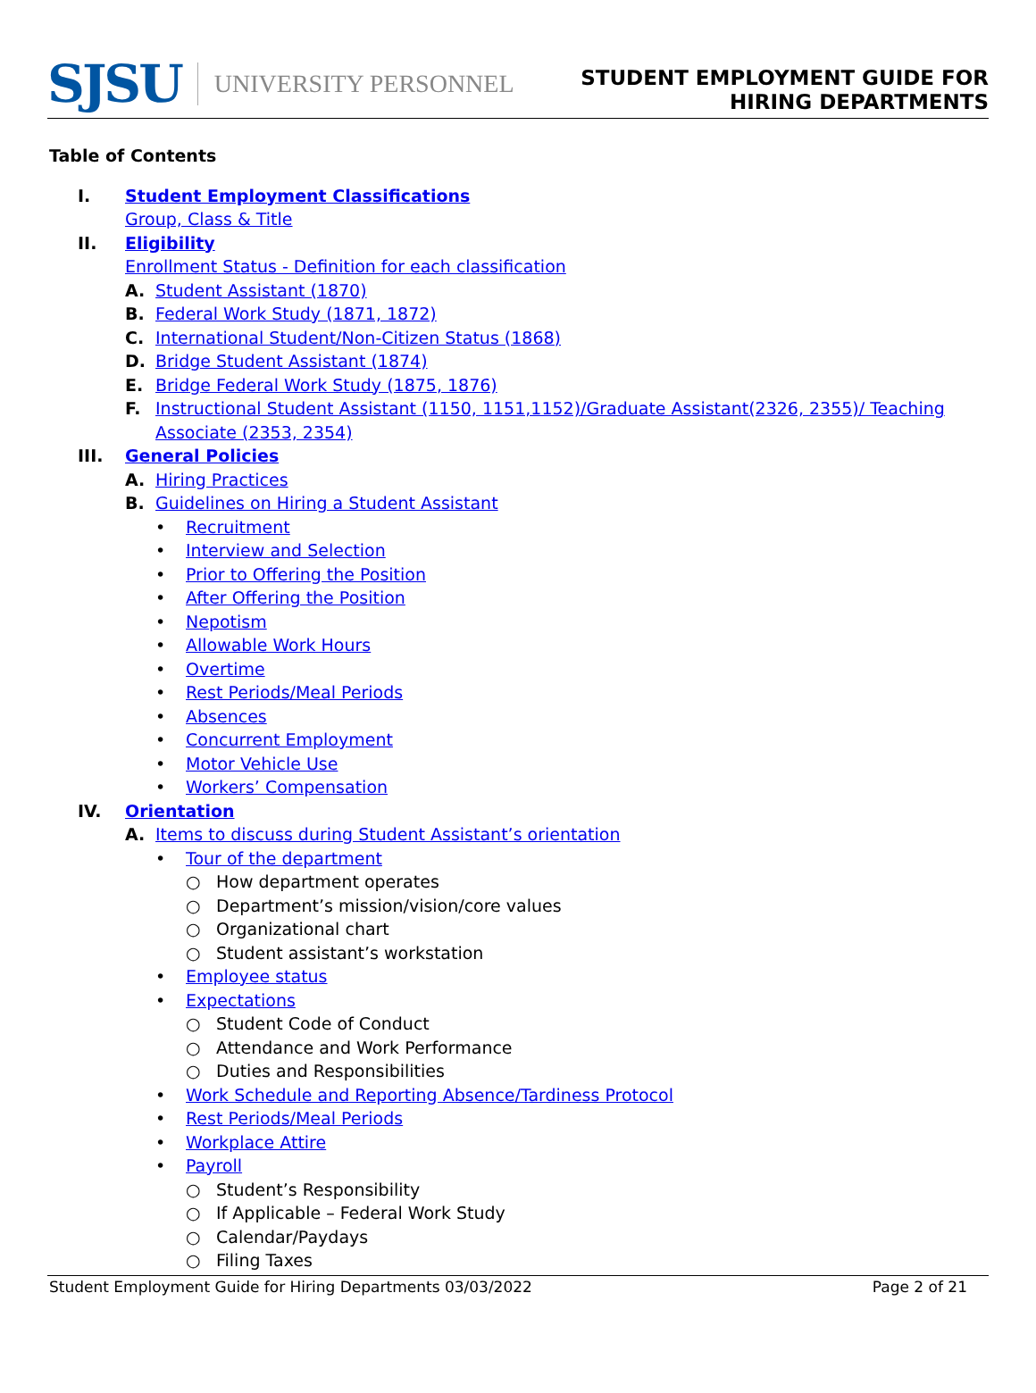SJSU UNIVERSITY PERSONNEL
STUDENT EMPLOYMENT GUIDE FOR
HIRING DEPARTMENTS
Table of Contents
I. Student Employment Classifications
Group, Class & Title
II. Eligibility
Enrollment Status - Definition for each classification
A. Student Assistant (1870)
B. Federal Work Study (1871, 1872)
C. International Student/Non-Citizen Status (1868)
D. Bridge Student Assistant (1874)
E. Bridge Federal Work Study (1875, 1876)
F. Instructional Student Assistant (1150, 1151,1152)/Graduate Assistant(2326, 2355)/ Teaching
Associate (2353, 2354)
III. General Policies
A. Hiring Practices
B. Guidelines on Hiring a Student Assistant
• Recruitment
• Interview and Selection
• Prior to Offering the Position
• After Offering the Position
• Nepotism
• Allowable Work Hours
• Overtime
• Rest Periods/Meal Periods
• Absences
• Concurrent Employment
• Motor Vehicle Use
• Workers’ Compensation
IV. Orientation
A. Items to discuss during Student Assistant’s orientation
• Tour of the department
○ How department operates
○ Department’s mission/vision/core values
○ Organizational chart
○ Student assistant’s workstation
• Employee status
• Expectations
○ Student Code of Conduct
○ Attendance and Work Performance
○ Duties and Responsibilities
• Work Schedule and Reporting Absence/Tardiness Protocol
• Rest Periods/Meal Periods
• Workplace Attire
• Payroll
○ Student’s Responsibility
○ If Applicable – Federal Work Study
○ Calendar/Paydays
○ Filing Taxes
Student Employment Guide for Hiring Departments 03/03/2022 Page 2 of 21